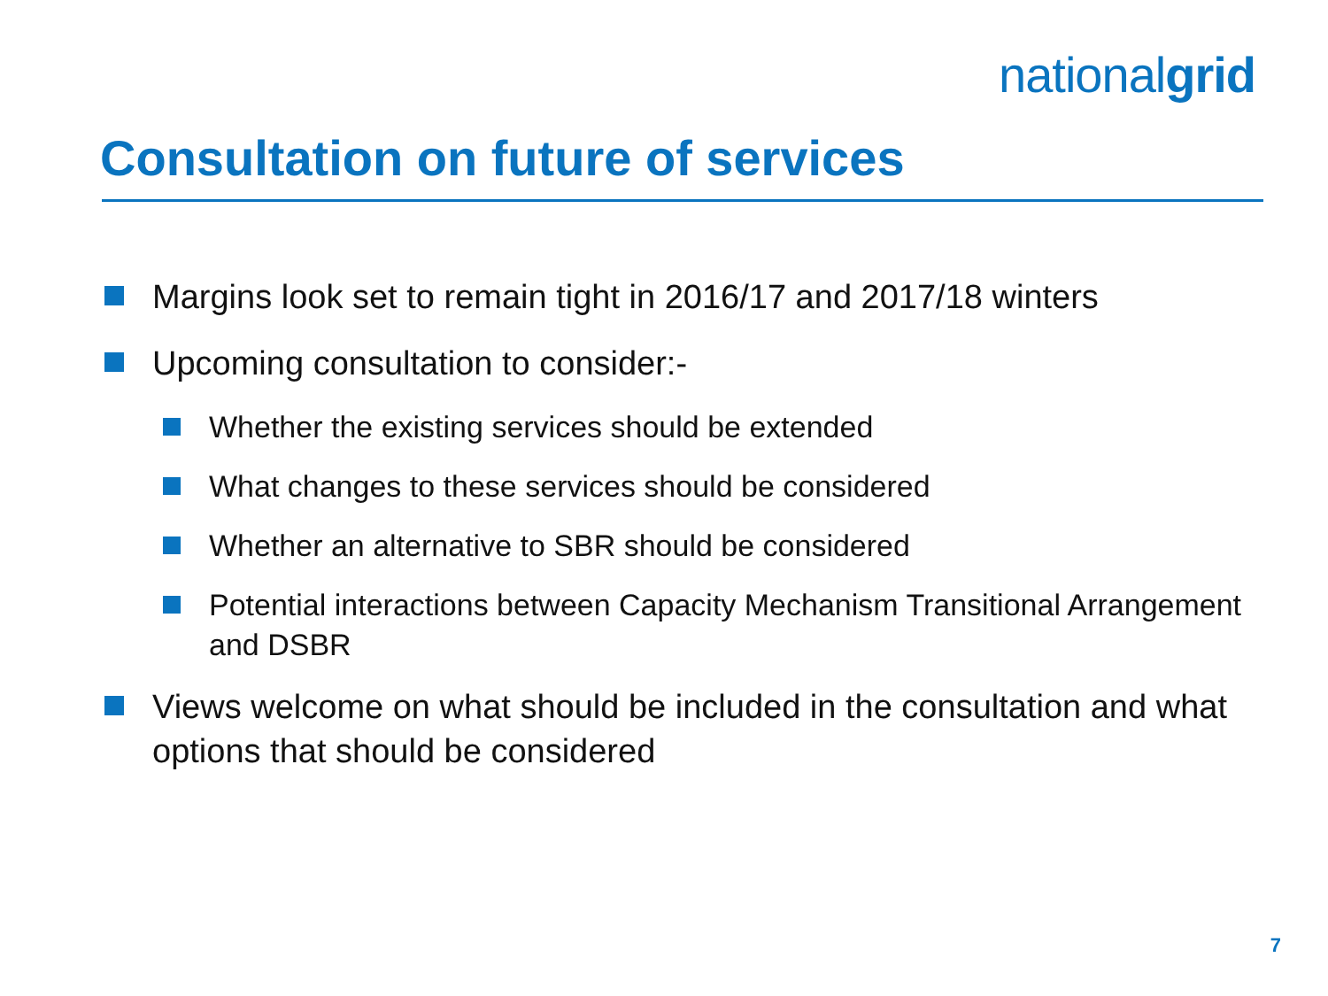nationalgrid
Consultation on future of services
Margins look set to remain tight in 2016/17 and 2017/18 winters
Upcoming consultation to consider:-
Whether the existing services should be extended
What changes to these services should be considered
Whether an alternative to SBR should be considered
Potential interactions between Capacity Mechanism Transitional Arrangement and DSBR
Views welcome on what should be included in the consultation and what options that should be considered
7